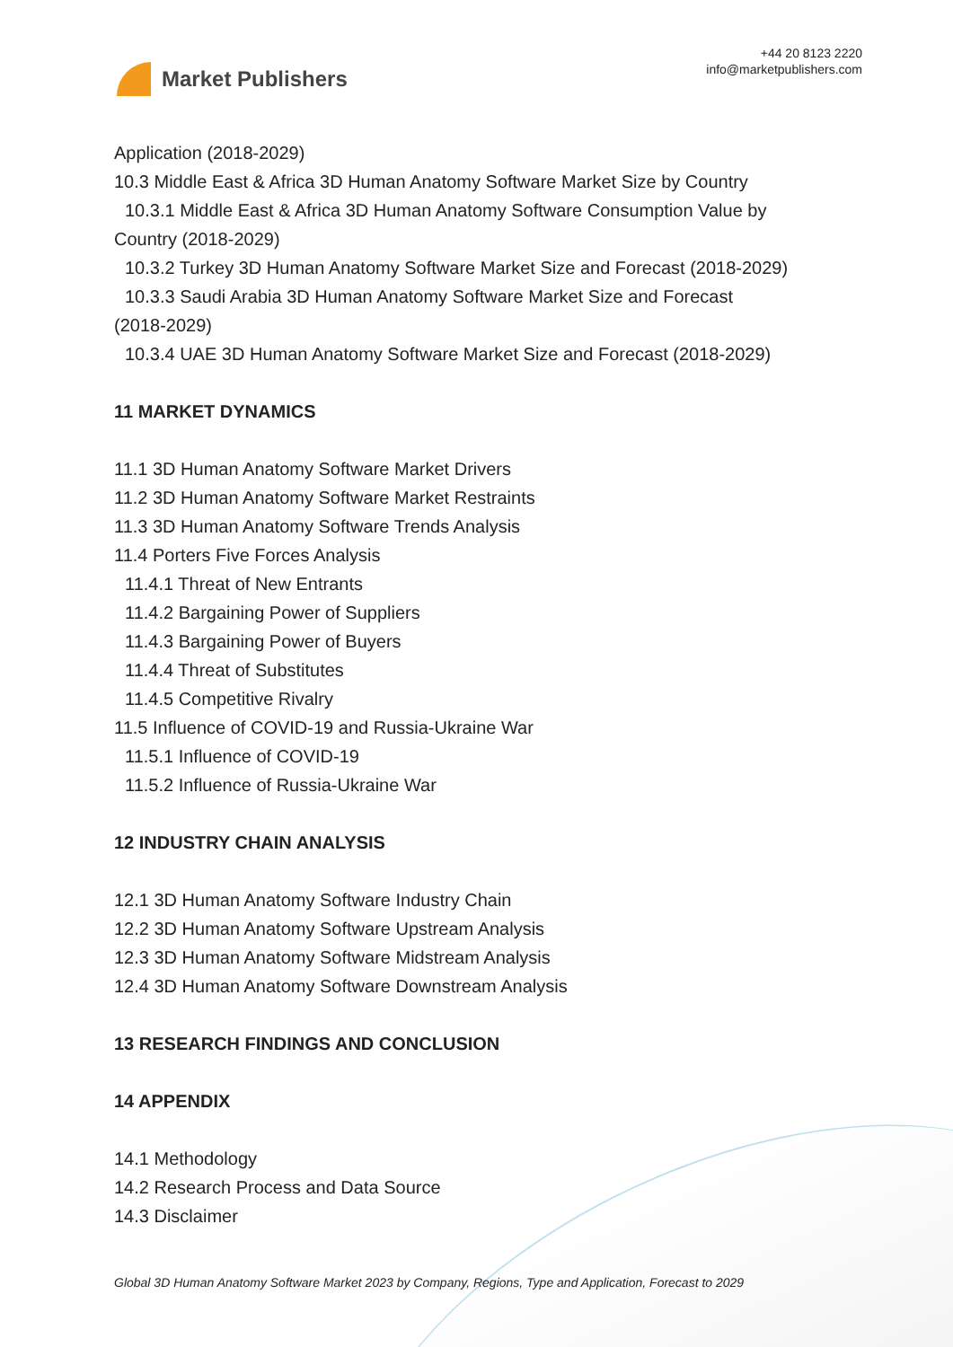Market Publishers
+44 20 8123 2220
info@marketpublishers.com
Application (2018-2029)
10.3 Middle East & Africa 3D Human Anatomy Software Market Size by Country
10.3.1 Middle East & Africa 3D Human Anatomy Software Consumption Value by
Country (2018-2029)
10.3.2 Turkey 3D Human Anatomy Software Market Size and Forecast (2018-2029)
10.3.3 Saudi Arabia 3D Human Anatomy Software Market Size and Forecast
(2018-2029)
10.3.4 UAE 3D Human Anatomy Software Market Size and Forecast (2018-2029)
11 MARKET DYNAMICS
11.1 3D Human Anatomy Software Market Drivers
11.2 3D Human Anatomy Software Market Restraints
11.3 3D Human Anatomy Software Trends Analysis
11.4 Porters Five Forces Analysis
11.4.1 Threat of New Entrants
11.4.2 Bargaining Power of Suppliers
11.4.3 Bargaining Power of Buyers
11.4.4 Threat of Substitutes
11.4.5 Competitive Rivalry
11.5 Influence of COVID-19 and Russia-Ukraine War
11.5.1 Influence of COVID-19
11.5.2 Influence of Russia-Ukraine War
12 INDUSTRY CHAIN ANALYSIS
12.1 3D Human Anatomy Software Industry Chain
12.2 3D Human Anatomy Software Upstream Analysis
12.3 3D Human Anatomy Software Midstream Analysis
12.4 3D Human Anatomy Software Downstream Analysis
13 RESEARCH FINDINGS AND CONCLUSION
14 APPENDIX
14.1 Methodology
14.2 Research Process and Data Source
14.3 Disclaimer
Global 3D Human Anatomy Software Market 2023 by Company, Regions, Type and Application, Forecast to 2029